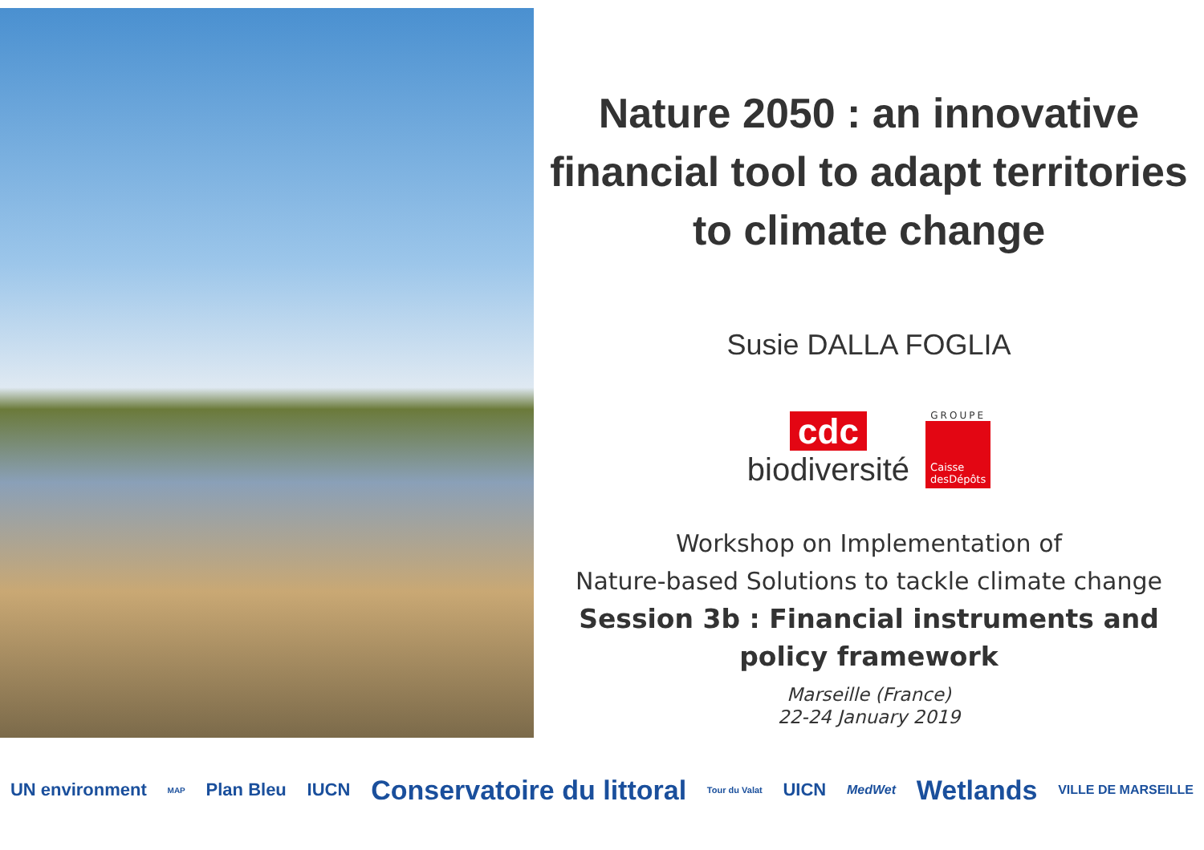Nature 2050 : an innovative financial tool to adapt territories to climate change
Susie DALLA FOGLIA
cdc
biodiversité
GROUPE
Caisse
desDépôts
Workshop on Implementation of
Nature-based Solutions to tackle climate change
Session 3b : Financial instruments and policy framework
Marseille (France)
22-24 January 2019
UN environment MAP Plan Bleu IUCN Conservatoire du littoral Tour du Valat UICN MedWet Wetlands VILLE DE MARSEILLE